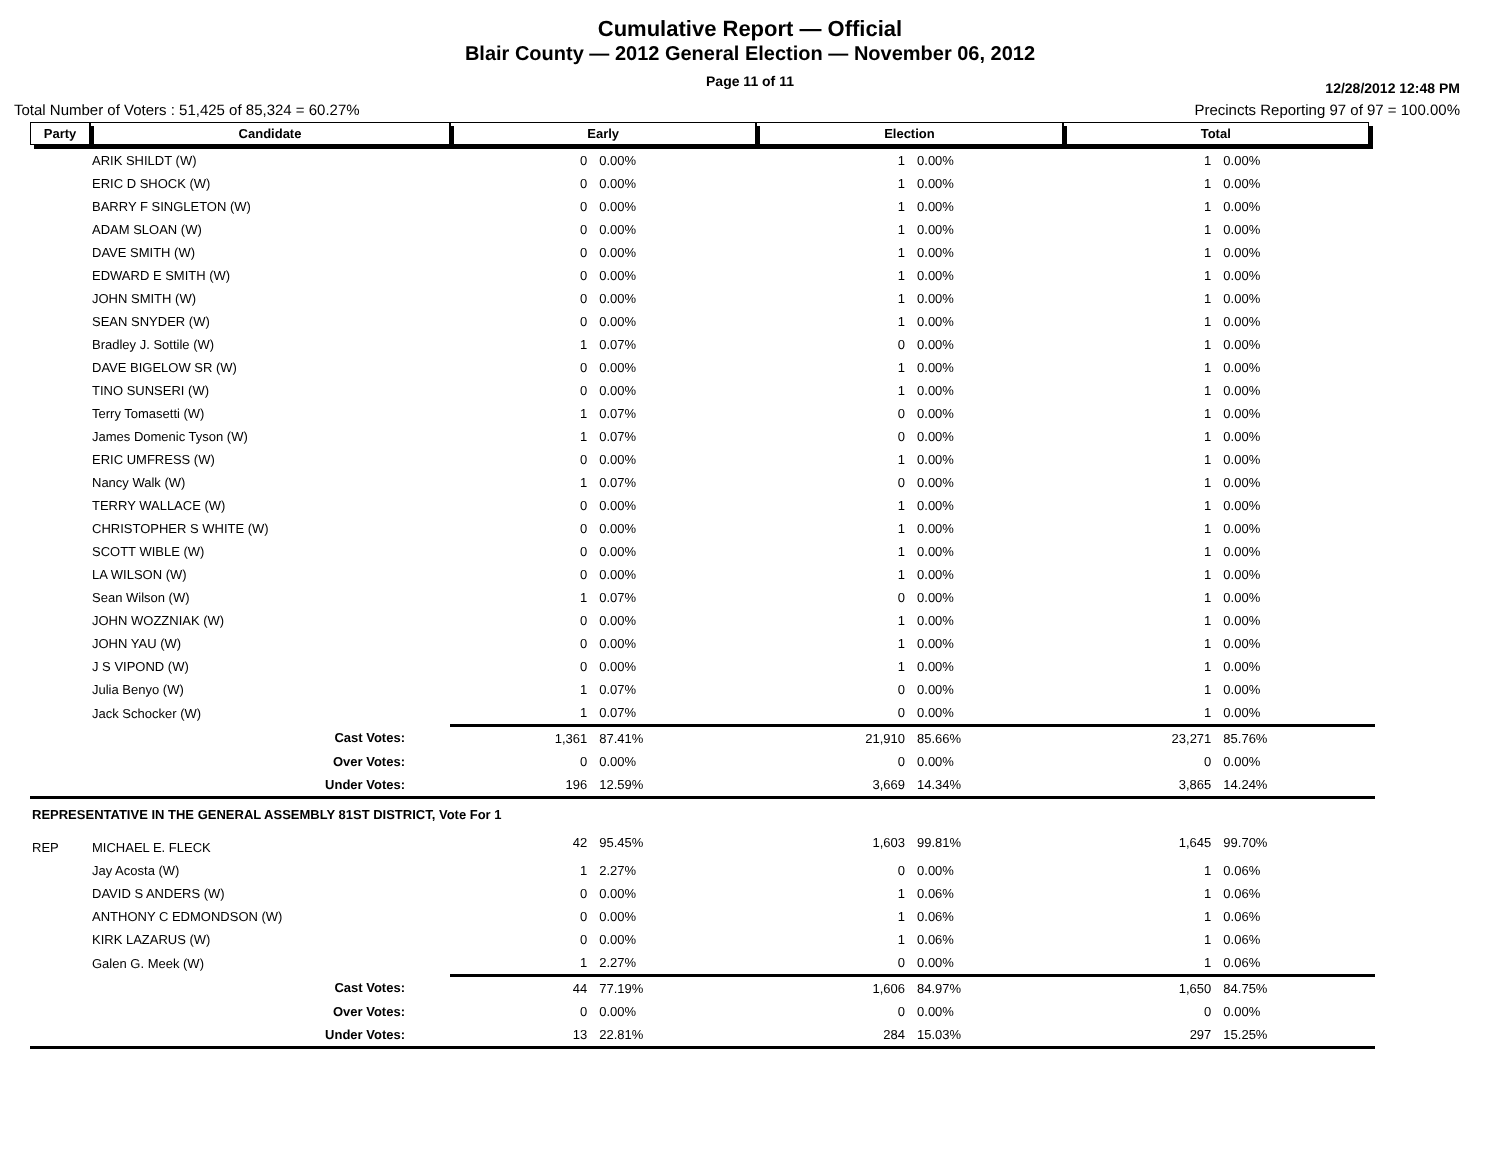Cumulative Report — Official
Blair County — 2012 General Election — November 06, 2012
Page 11 of 11
12/28/2012 12:48 PM
Total Number of Voters : 51,425 of 85,324 = 60.27% Precincts Reporting 97 of 97 = 100.00%
| Party | Candidate | Early | | Election | | Total | | |
| --- | --- | --- | --- | --- | --- | --- | --- | --- |
| | ARIK SHILDT (W) | 0 | 0.00% | 1 | 0.00% | 1 | 0.00% | |
| | ERIC D SHOCK (W) | 0 | 0.00% | 1 | 0.00% | 1 | 0.00% | |
| | BARRY F SINGLETON (W) | 0 | 0.00% | 1 | 0.00% | 1 | 0.00% | |
| | ADAM SLOAN (W) | 0 | 0.00% | 1 | 0.00% | 1 | 0.00% | |
| | DAVE SMITH (W) | 0 | 0.00% | 1 | 0.00% | 1 | 0.00% | |
| | EDWARD E SMITH (W) | 0 | 0.00% | 1 | 0.00% | 1 | 0.00% | |
| | JOHN SMITH (W) | 0 | 0.00% | 1 | 0.00% | 1 | 0.00% | |
| | SEAN SNYDER (W) | 0 | 0.00% | 1 | 0.00% | 1 | 0.00% | |
| | Bradley J. Sottile (W) | 1 | 0.07% | 0 | 0.00% | 1 | 0.00% | |
| | DAVE BIGELOW SR (W) | 0 | 0.00% | 1 | 0.00% | 1 | 0.00% | |
| | TINO SUNSERI (W) | 0 | 0.00% | 1 | 0.00% | 1 | 0.00% | |
| | Terry Tomasetti (W) | 1 | 0.07% | 0 | 0.00% | 1 | 0.00% | |
| | James Domenic Tyson (W) | 1 | 0.07% | 0 | 0.00% | 1 | 0.00% | |
| | ERIC UMFRESS (W) | 0 | 0.00% | 1 | 0.00% | 1 | 0.00% | |
| | Nancy Walk (W) | 1 | 0.07% | 0 | 0.00% | 1 | 0.00% | |
| | TERRY WALLACE (W) | 0 | 0.00% | 1 | 0.00% | 1 | 0.00% | |
| | CHRISTOPHER S WHITE (W) | 0 | 0.00% | 1 | 0.00% | 1 | 0.00% | |
| | SCOTT WIBLE (W) | 0 | 0.00% | 1 | 0.00% | 1 | 0.00% | |
| | LA WILSON (W) | 0 | 0.00% | 1 | 0.00% | 1 | 0.00% | |
| | Sean Wilson (W) | 1 | 0.07% | 0 | 0.00% | 1 | 0.00% | |
| | JOHN WOZZNIAK (W) | 0 | 0.00% | 1 | 0.00% | 1 | 0.00% | |
| | JOHN YAU (W) | 0 | 0.00% | 1 | 0.00% | 1 | 0.00% | |
| | J S VIPOND (W) | 0 | 0.00% | 1 | 0.00% | 1 | 0.00% | |
| | Julia Benyo (W) | 1 | 0.07% | 0 | 0.00% | 1 | 0.00% | |
| | Jack Schocker (W) | 1 | 0.07% | 0 | 0.00% | 1 | 0.00% | |
| | Cast Votes: | 1,361 | 87.41% | 21,910 | 85.66% | 23,271 | 85.76% | |
| | Over Votes: | 0 | 0.00% | 0 | 0.00% | 0 | 0.00% | |
| | Under Votes: | 196 | 12.59% | 3,669 | 14.34% | 3,865 | 14.24% | |
| REPRESENTATIVE IN THE GENERAL ASSEMBLY 81ST DISTRICT, Vote For 1 | | | | | | | | |
| REP | MICHAEL E. FLECK | 42 | 95.45% | 1,603 | 99.81% | 1,645 | 99.70% | |
| | Jay Acosta (W) | 1 | 2.27% | 0 | 0.00% | 1 | 0.06% | |
| | DAVID S ANDERS (W) | 0 | 0.00% | 1 | 0.06% | 1 | 0.06% | |
| | ANTHONY C EDMONDSON (W) | 0 | 0.00% | 1 | 0.06% | 1 | 0.06% | |
| | KIRK LAZARUS (W) | 0 | 0.00% | 1 | 0.06% | 1 | 0.06% | |
| | Galen G. Meek (W) | 1 | 2.27% | 0 | 0.00% | 1 | 0.06% | |
| | Cast Votes: | 44 | 77.19% | 1,606 | 84.97% | 1,650 | 84.75% | |
| | Over Votes: | 0 | 0.00% | 0 | 0.00% | 0 | 0.00% | |
| | Under Votes: | 13 | 22.81% | 284 | 15.03% | 297 | 15.25% | |